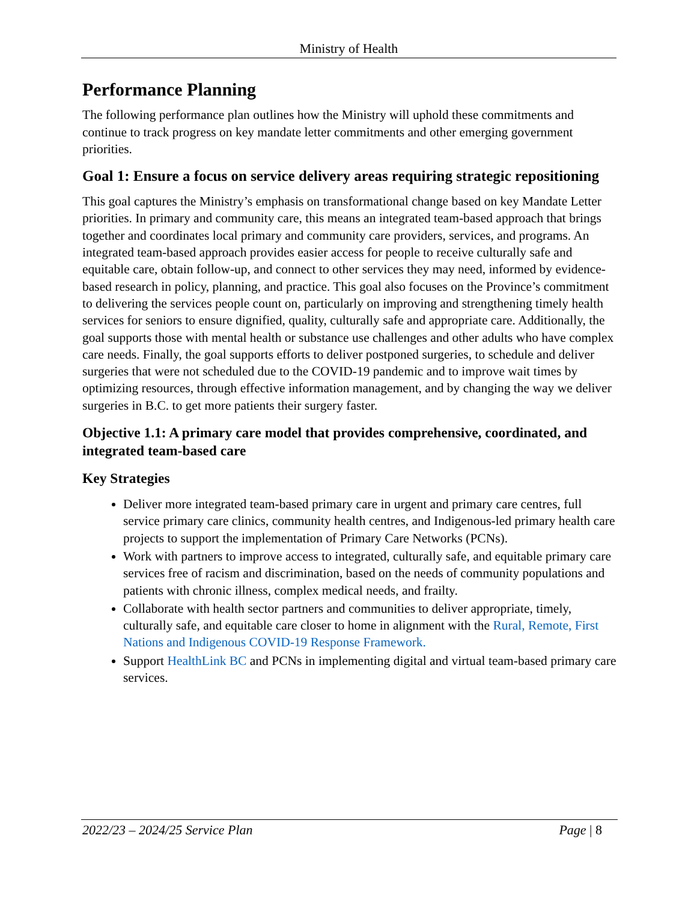Ministry of Health
Performance Planning
The following performance plan outlines how the Ministry will uphold these commitments and continue to track progress on key mandate letter commitments and other emerging government priorities.
Goal 1: Ensure a focus on service delivery areas requiring strategic repositioning
This goal captures the Ministry’s emphasis on transformational change based on key Mandate Letter priorities. In primary and community care, this means an integrated team-based approach that brings together and coordinates local primary and community care providers, services, and programs. An integrated team-based approach provides easier access for people to receive culturally safe and equitable care, obtain follow-up, and connect to other services they may need, informed by evidence-based research in policy, planning, and practice. This goal also focuses on the Province’s commitment to delivering the services people count on, particularly on improving and strengthening timely health services for seniors to ensure dignified, quality, culturally safe and appropriate care. Additionally, the goal supports those with mental health or substance use challenges and other adults who have complex care needs. Finally, the goal supports efforts to deliver postponed surgeries, to schedule and deliver surgeries that were not scheduled due to the COVID-19 pandemic and to improve wait times by optimizing resources, through effective information management, and by changing the way we deliver surgeries in B.C. to get more patients their surgery faster.
Objective 1.1: A primary care model that provides comprehensive, coordinated, and integrated team-based care
Key Strategies
Deliver more integrated team-based primary care in urgent and primary care centres, full service primary care clinics, community health centres, and Indigenous-led primary health care projects to support the implementation of Primary Care Networks (PCNs).
Work with partners to improve access to integrated, culturally safe, and equitable primary care services free of racism and discrimination, based on the needs of community populations and patients with chronic illness, complex medical needs, and frailty.
Collaborate with health sector partners and communities to deliver appropriate, timely, culturally safe, and equitable care closer to home in alignment with the Rural, Remote, First Nations and Indigenous COVID-19 Response Framework.
Support HealthLink BC and PCNs in implementing digital and virtual team-based primary care services.
2022/23 – 2024/25 Service Plan Page | 8